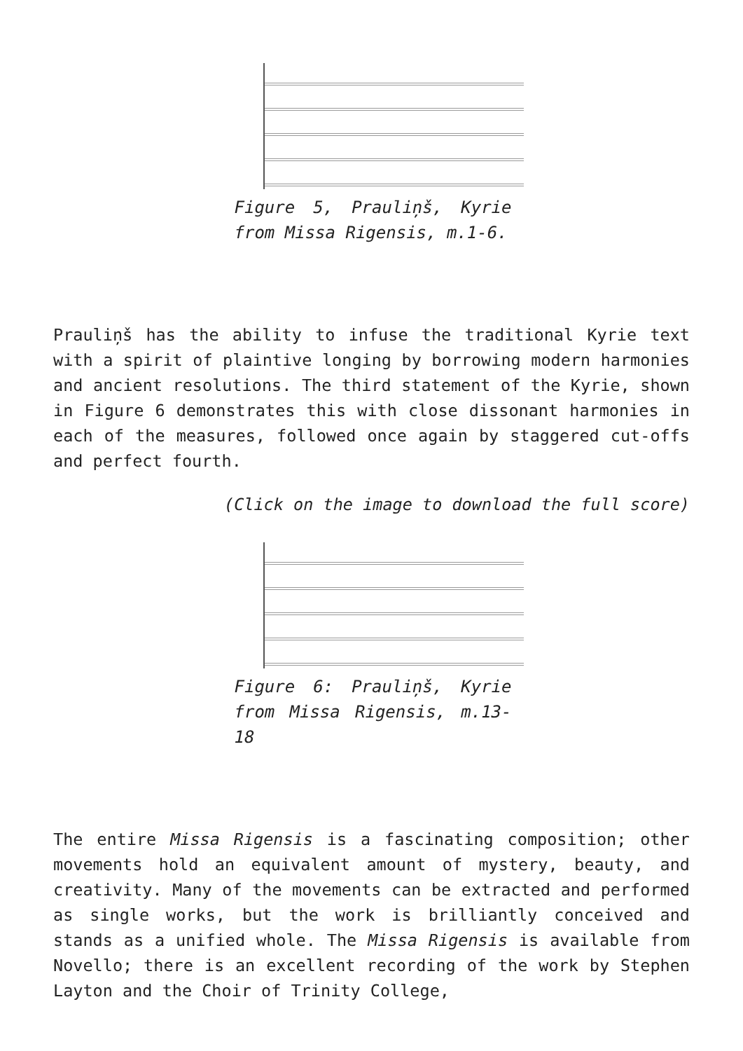Figure 5, Prauliņš, Kyrie from Missa Rigensis, m.1-6.
Prauliņš has the ability to infuse the traditional Kyrie text with a spirit of plaintive longing by borrowing modern harmonies and ancient resolutions. The third statement of the Kyrie, shown in Figure 6 demonstrates this with close dissonant harmonies in each of the measures, followed once again by staggered cut-offs and perfect fourth.
(Click on the image to download the full score)
Figure 6: Prauliņš, Kyrie from Missa Rigensis, m.13-18
The entire Missa Rigensis is a fascinating composition; other movements hold an equivalent amount of mystery, beauty, and creativity. Many of the movements can be extracted and performed as single works, but the work is brilliantly conceived and stands as a unified whole. The Missa Rigensis is available from Novello; there is an excellent recording of the work by Stephen Layton and the Choir of Trinity College,